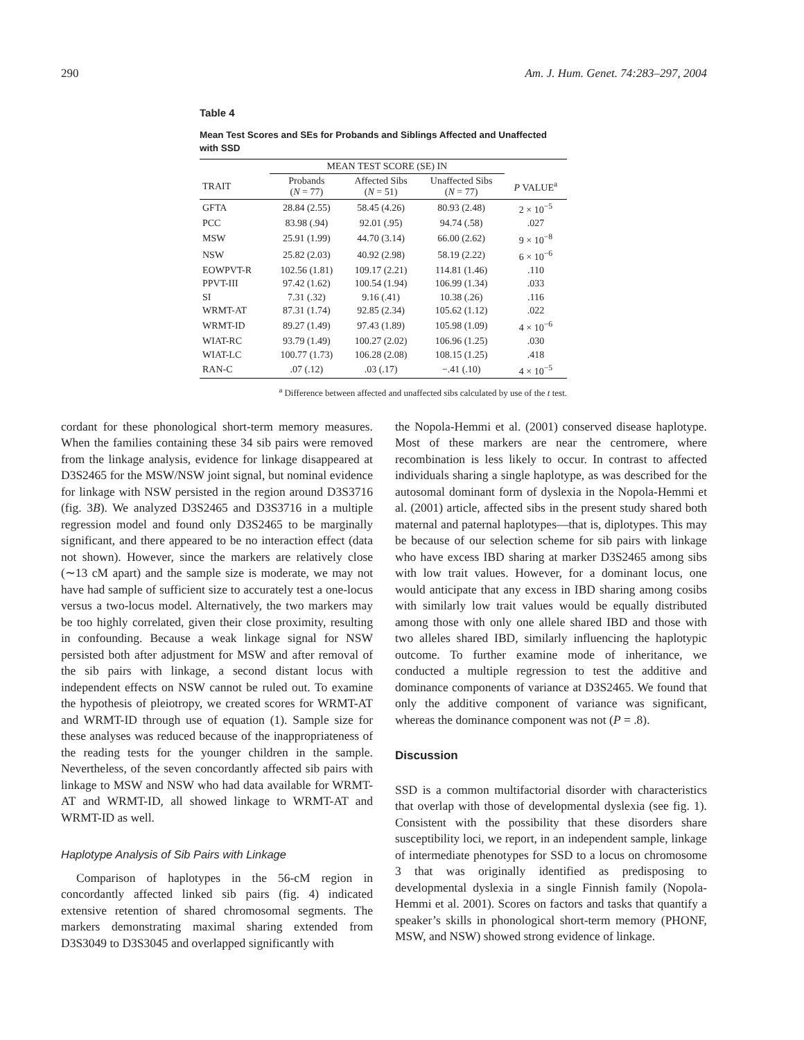290 Am. J. Hum. Genet. 74:283–297, 2004
Table 4
Mean Test Scores and SEs for Probands and Siblings Affected and Unaffected with SSD
| | MEAN TEST SCORE (SE) IN | | | |
| --- | --- | --- | --- | --- |
| TRAIT | Probands ( N = 77) | Affected Sibs ( N = 51) | Unaffected Sibs ( N = 77) | P VALUE<sup>a</sup> |
| GFTA | 28.84 (2.55) | 58.45 (4.26) | 80.93 (2.48) | 2 × 10<sup>−5</sup> |
| PCC | 83.98 (.94) | 92.01 (.95) | 94.74 (.58) | .027 |
| MSW | 25.91 (1.99) | 44.70 (3.14) | 66.00 (2.62) | 9 × 10<sup>−8</sup> |
| NSW | 25.82 (2.03) | 40.92 (2.98) | 58.19 (2.22) | 6 × 10<sup>−6</sup> |
| EOWPVT-R | 102.56 (1.81) | 109.17 (2.21) | 114.81 (1.46) | .110 |
| PPVT-III | 97.42 (1.62) | 100.54 (1.94) | 106.99 (1.34) | .033 |
| SI | 7.31 (.32) | 9.16 (.41) | 10.38 (.26) | .116 |
| WRMT-AT | 87.31 (1.74) | 92.85 (2.34) | 105.62 (1.12) | .022 |
| WRMT-ID | 89.27 (1.49) | 97.43 (1.89) | 105.98 (1.09) | 4 × 10<sup>−6</sup> |
| WIAT-RC | 93.79 (1.49) | 100.27 (2.02) | 106.96 (1.25) | .030 |
| WIAT-LC | 100.77 (1.73) | 106.28 (2.08) | 108.15 (1.25) | .418 |
| RAN-C | .07 (.12) | .03 (.17) | −.41 (.10) | 4 × 10<sup>−5</sup> |
<sup>a</sup> Difference between affected and unaffected sibs calculated by use of the t test.
cordant for these phonological short-term memory measures. When the families containing these 34 sib pairs were removed from the linkage analysis, evidence for linkage disappeared at D3S2465 for the MSW/NSW joint signal, but nominal evidence for linkage with NSW persisted in the region around D3S3716 (fig. 3B). We analyzed D3S2465 and D3S3716 in a multiple regression model and found only D3S2465 to be marginally significant, and there appeared to be no interaction effect (data not shown). However, since the markers are relatively close (∼13 cM apart) and the sample size is moderate, we may not have had sample of sufficient size to accurately test a one-locus versus a two-locus model. Alternatively, the two markers may be too highly correlated, given their close proximity, resulting in confounding. Because a weak linkage signal for NSW persisted both after adjustment for MSW and after removal of the sib pairs with linkage, a second distant locus with independent effects on NSW cannot be ruled out. To examine the hypothesis of pleiotropy, we created scores for WRMT-AT and WRMT-ID through use of equation (1). Sample size for these analyses was reduced because of the inappropriateness of the reading tests for the younger children in the sample. Nevertheless, of the seven concordantly affected sib pairs with linkage to MSW and NSW who had data available for WRMT-AT and WRMT-ID, all showed linkage to WRMT-AT and WRMT-ID as well.
Haplotype Analysis of Sib Pairs with Linkage
Comparison of haplotypes in the 56-cM region in concordantly affected linked sib pairs (fig. 4) indicated extensive retention of shared chromosomal segments. The markers demonstrating maximal sharing extended from D3S3049 to D3S3045 and overlapped significantly with
the Nopola-Hemmi et al. (2001) conserved disease haplotype. Most of these markers are near the centromere, where recombination is less likely to occur. In contrast to affected individuals sharing a single haplotype, as was described for the autosomal dominant form of dyslexia in the Nopola-Hemmi et al. (2001) article, affected sibs in the present study shared both maternal and paternal haplotypes—that is, diplotypes. This may be because of our selection scheme for sib pairs with linkage who have excess IBD sharing at marker D3S2465 among sibs with low trait values. However, for a dominant locus, one would anticipate that any excess in IBD sharing among cosibs with similarly low trait values would be equally distributed among those with only one allele shared IBD and those with two alleles shared IBD, similarly influencing the haplotypic outcome. To further examine mode of inheritance, we conducted a multiple regression to test the additive and dominance components of variance at D3S2465. We found that only the additive component of variance was significant, whereas the dominance component was not (P = .8).
Discussion
SSD is a common multifactorial disorder with characteristics that overlap with those of developmental dyslexia (see fig. 1). Consistent with the possibility that these disorders share susceptibility loci, we report, in an independent sample, linkage of intermediate phenotypes for SSD to a locus on chromosome 3 that was originally identified as predisposing to developmental dyslexia in a single Finnish family (Nopola-Hemmi et al. 2001). Scores on factors and tasks that quantify a speaker’s skills in phonological short-term memory (PHONF, MSW, and NSW) showed strong evidence of linkage.